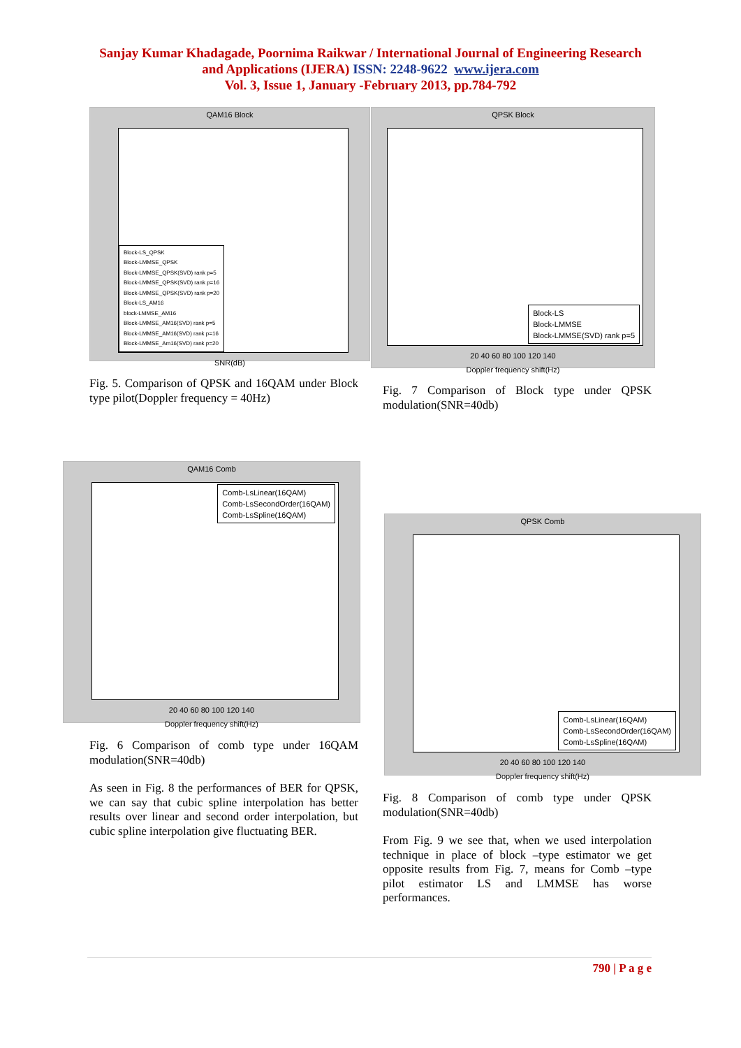Sanjay Kumar Khadagade, Poornima Raikwar / International Journal of Engineering Research
and Applications (IJERA) ISSN: 2248-9622 www.ijera.com
Vol. 3, Issue 1, January -February 2013, pp.784-792
QAM16 Block
Block-LS_QPSK
Block-LMMSE_QPSK
Block-LMMSE_QPSK(SVD) rank p=5
Block-LMMSE_QPSK(SVD) rank p=16
Block-LMMSE_QPSK(SVD) rank p=20
Block-LS_AM16
block-LMMSE_AM16
Block-LMMSE_AM16(SVD) rank p=5
Block-LMMSE_AM16(SVD) rank p=16
Block-LMMSE_Am16(SVD) rank p=20
SNR(dB)
Fig. 5. Comparison of QPSK and 16QAM under Block type pilot(Doppler frequency = 40Hz)
QAM16 Comb
Comb-LsLinear(16QAM)
Comb-LsSecondOrder(16QAM)
Comb-LsSpline(16QAM)
20 40 60 80 100 120 140
Doppler frequency shift(Hz)
Fig. 6 Comparison of comb type under 16QAM modulation(SNR=40db)
As seen in Fig. 8 the performances of BER for QPSK, we can say that cubic spline interpolation has better results over linear and second order interpolation, but cubic spline interpolation give fluctuating BER.
QPSK Block
Block-LS
Block-LMMSE
Block-LMMSE(SVD) rank p=5
20 40 60 80 100 120 140
Doppler frequency shift(Hz)
Fig. 7 Comparison of Block type under QPSK modulation(SNR=40db)
QPSK Comb
Comb-LsLinear(16QAM)
Comb-LsSecondOrder(16QAM)
Comb-LsSpline(16QAM)
20 40 60 80 100 120 140
Doppler frequency shift(Hz)
Fig. 8 Comparison of comb type under QPSK modulation(SNR=40db)
From Fig. 9 we see that, when we used interpolation technique in place of block –type estimator we get opposite results from Fig. 7, means for Comb –type pilot estimator LS and LMMSE has worse performances.
790 | P a g e